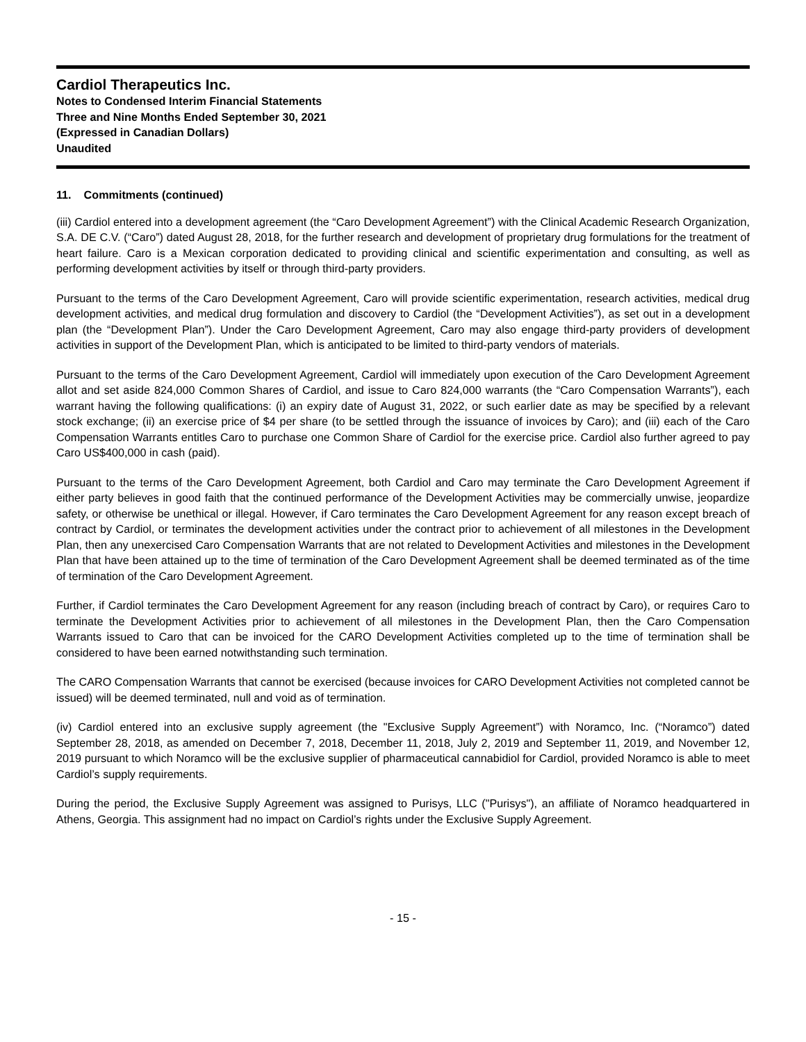Cardiol Therapeutics Inc.
Notes to Condensed Interim Financial Statements
Three and Nine Months Ended September 30, 2021
(Expressed in Canadian Dollars)
Unaudited
11. Commitments (continued)
(iii) Cardiol entered into a development agreement (the “Caro Development Agreement”) with the Clinical Academic Research Organization, S.A. DE C.V. (“Caro”) dated August 28, 2018, for the further research and development of proprietary drug formulations for the treatment of heart failure. Caro is a Mexican corporation dedicated to providing clinical and scientific experimentation and consulting, as well as performing development activities by itself or through third-party providers.
Pursuant to the terms of the Caro Development Agreement, Caro will provide scientific experimentation, research activities, medical drug development activities, and medical drug formulation and discovery to Cardiol (the “Development Activities”), as set out in a development plan (the “Development Plan”). Under the Caro Development Agreement, Caro may also engage third-party providers of development activities in support of the Development Plan, which is anticipated to be limited to third-party vendors of materials.
Pursuant to the terms of the Caro Development Agreement, Cardiol will immediately upon execution of the Caro Development Agreement allot and set aside 824,000 Common Shares of Cardiol, and issue to Caro 824,000 warrants (the “Caro Compensation Warrants”), each warrant having the following qualifications: (i) an expiry date of August 31, 2022, or such earlier date as may be specified by a relevant stock exchange; (ii) an exercise price of $4 per share (to be settled through the issuance of invoices by Caro); and (iii) each of the Caro Compensation Warrants entitles Caro to purchase one Common Share of Cardiol for the exercise price. Cardiol also further agreed to pay Caro US$400,000 in cash (paid).
Pursuant to the terms of the Caro Development Agreement, both Cardiol and Caro may terminate the Caro Development Agreement if either party believes in good faith that the continued performance of the Development Activities may be commercially unwise, jeopardize safety, or otherwise be unethical or illegal. However, if Caro terminates the Caro Development Agreement for any reason except breach of contract by Cardiol, or terminates the development activities under the contract prior to achievement of all milestones in the Development Plan, then any unexercised Caro Compensation Warrants that are not related to Development Activities and milestones in the Development Plan that have been attained up to the time of termination of the Caro Development Agreement shall be deemed terminated as of the time of termination of the Caro Development Agreement.
Further, if Cardiol terminates the Caro Development Agreement for any reason (including breach of contract by Caro), or requires Caro to terminate the Development Activities prior to achievement of all milestones in the Development Plan, then the Caro Compensation Warrants issued to Caro that can be invoiced for the CARO Development Activities completed up to the time of termination shall be considered to have been earned notwithstanding such termination.
The CARO Compensation Warrants that cannot be exercised (because invoices for CARO Development Activities not completed cannot be issued) will be deemed terminated, null and void as of termination.
(iv) Cardiol entered into an exclusive supply agreement (the "Exclusive Supply Agreement”) with Noramco, Inc. (“Noramco”) dated September 28, 2018, as amended on December 7, 2018, December 11, 2018, July 2, 2019 and September 11, 2019, and November 12, 2019 pursuant to which Noramco will be the exclusive supplier of pharmaceutical cannabidiol for Cardiol, provided Noramco is able to meet Cardiol’s supply requirements.
During the period, the Exclusive Supply Agreement was assigned to Purisys, LLC ("Purisys"), an affiliate of Noramco headquartered in Athens, Georgia. This assignment had no impact on Cardiol’s rights under the Exclusive Supply Agreement.
- 15 -